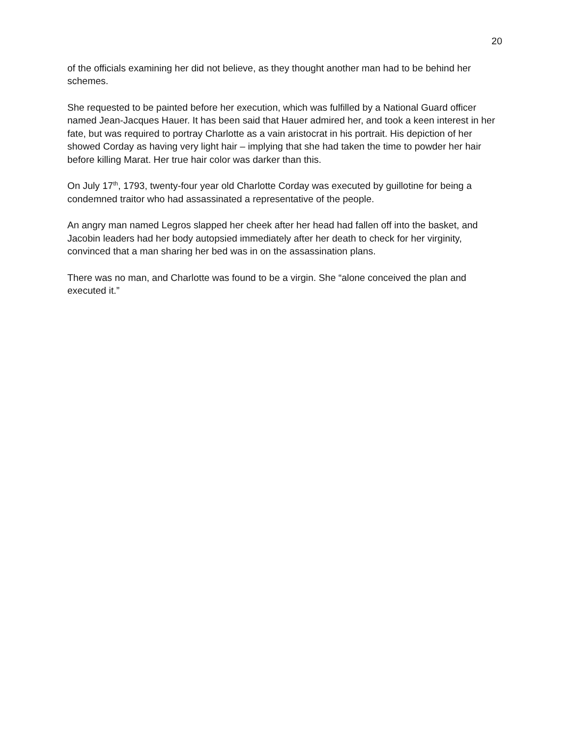20
of the officials examining her did not believe, as they thought another man had to be behind her schemes.
She requested to be painted before her execution, which was fulfilled by a National Guard officer named Jean-Jacques Hauer. It has been said that Hauer admired her, and took a keen interest in her fate, but was required to portray Charlotte as a vain aristocrat in his portrait. His depiction of her showed Corday as having very light hair – implying that she had taken the time to powder her hair before killing Marat. Her true hair color was darker than this.
On July 17<sup>th</sup>, 1793, twenty-four year old Charlotte Corday was executed by guillotine for being a condemned traitor who had assassinated a representative of the people.
An angry man named Legros slapped her cheek after her head had fallen off into the basket, and Jacobin leaders had her body autopsied immediately after her death to check for her virginity, convinced that a man sharing her bed was in on the assassination plans.
There was no man, and Charlotte was found to be a virgin. She “alone conceived the plan and executed it.”